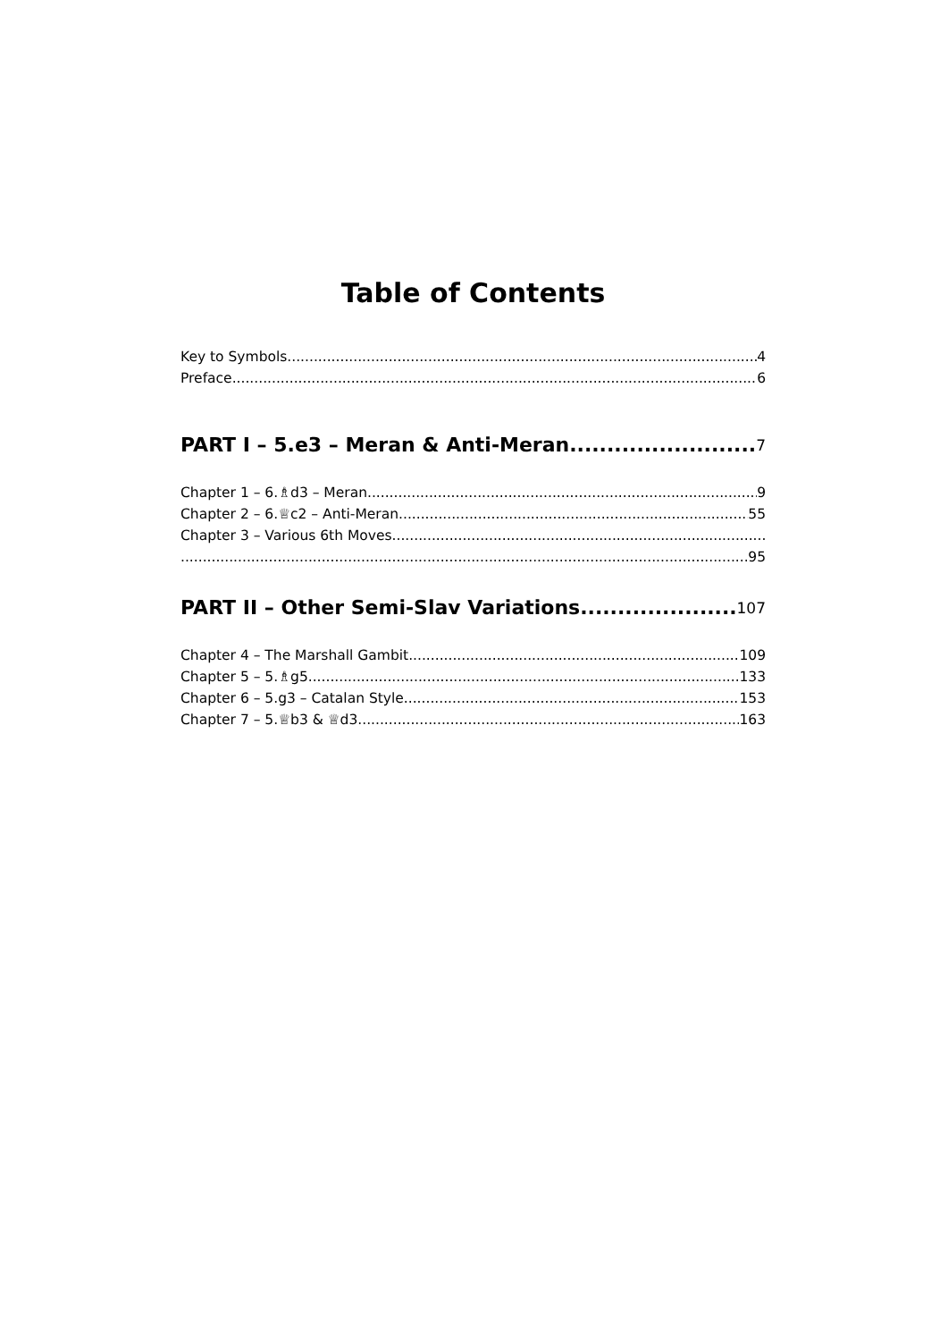Table of Contents
Key to Symbols 4
Preface 6
PART I – 5.e3 – Meran & Anti-Meran 7
Chapter 1 – 6.♗d3 – Meran 9
Chapter 2 – 6.♕c2 – Anti-Meran 55
Chapter 3 – Various 6th Moves
95
PART II – Other Semi-Slav Variations 107
Chapter 4 – The Marshall Gambit 109
Chapter 5 – 5.♗g5 133
Chapter 6 – 5.g3 – Catalan Style 153
Chapter 7 – 5.♕b3 & ♕d3 163